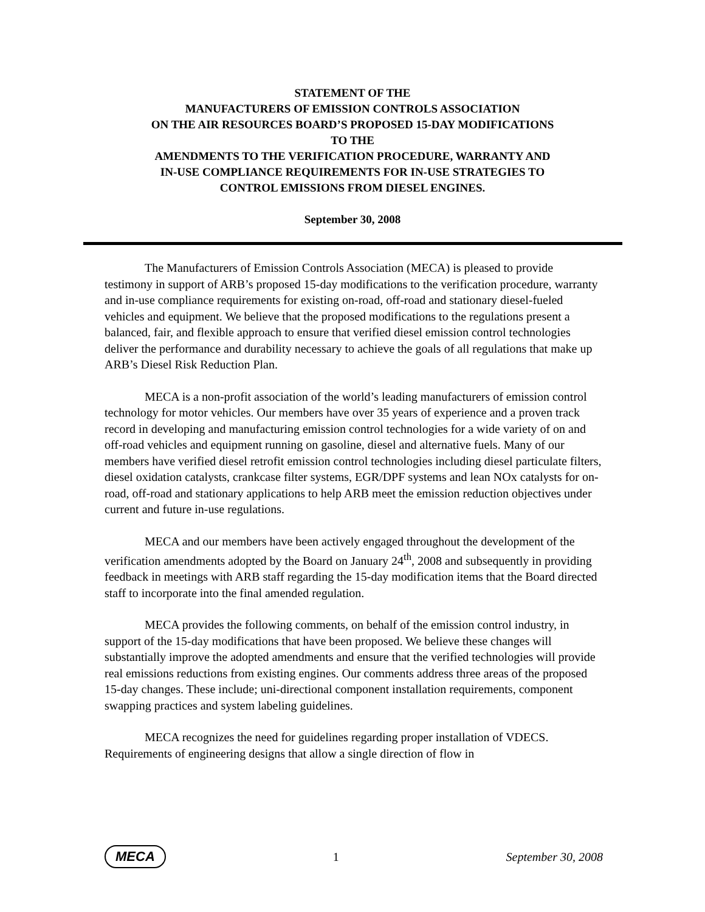STATEMENT OF THE
MANUFACTURERS OF EMISSION CONTROLS ASSOCIATION
ON THE AIR RESOURCES BOARD’S PROPOSED 15-DAY MODIFICATIONS
TO THE
AMENDMENTS TO THE VERIFICATION PROCEDURE, WARRANTY AND
IN-USE COMPLIANCE REQUIREMENTS FOR IN-USE STRATEGIES TO
CONTROL EMISSIONS FROM DIESEL ENGINES.
September 30, 2008
The Manufacturers of Emission Controls Association (MECA) is pleased to provide testimony in support of ARB’s proposed 15-day modifications to the verification procedure, warranty and in-use compliance requirements for existing on-road, off-road and stationary diesel-fueled vehicles and equipment. We believe that the proposed modifications to the regulations present a balanced, fair, and flexible approach to ensure that verified diesel emission control technologies deliver the performance and durability necessary to achieve the goals of all regulations that make up ARB’s Diesel Risk Reduction Plan.
MECA is a non-profit association of the world’s leading manufacturers of emission control technology for motor vehicles. Our members have over 35 years of experience and a proven track record in developing and manufacturing emission control technologies for a wide variety of on and off-road vehicles and equipment running on gasoline, diesel and alternative fuels. Many of our members have verified diesel retrofit emission control technologies including diesel particulate filters, diesel oxidation catalysts, crankcase filter systems, EGR/DPF systems and lean NOx catalysts for on-road, off-road and stationary applications to help ARB meet the emission reduction objectives under current and future in-use regulations.
MECA and our members have been actively engaged throughout the development of the verification amendments adopted by the Board on January 24<sup>th</sup>, 2008 and subsequently in providing feedback in meetings with ARB staff regarding the 15-day modification items that the Board directed staff to incorporate into the final amended regulation.
MECA provides the following comments, on behalf of the emission control industry, in support of the 15-day modifications that have been proposed. We believe these changes will substantially improve the adopted amendments and ensure that the verified technologies will provide real emissions reductions from existing engines. Our comments address three areas of the proposed 15-day changes. These include; uni-directional component installation requirements, component swapping practices and system labeling guidelines.
MECA recognizes the need for guidelines regarding proper installation of VDECS. Requirements of engineering designs that allow a single direction of flow in
MECA 1 September 30, 2008